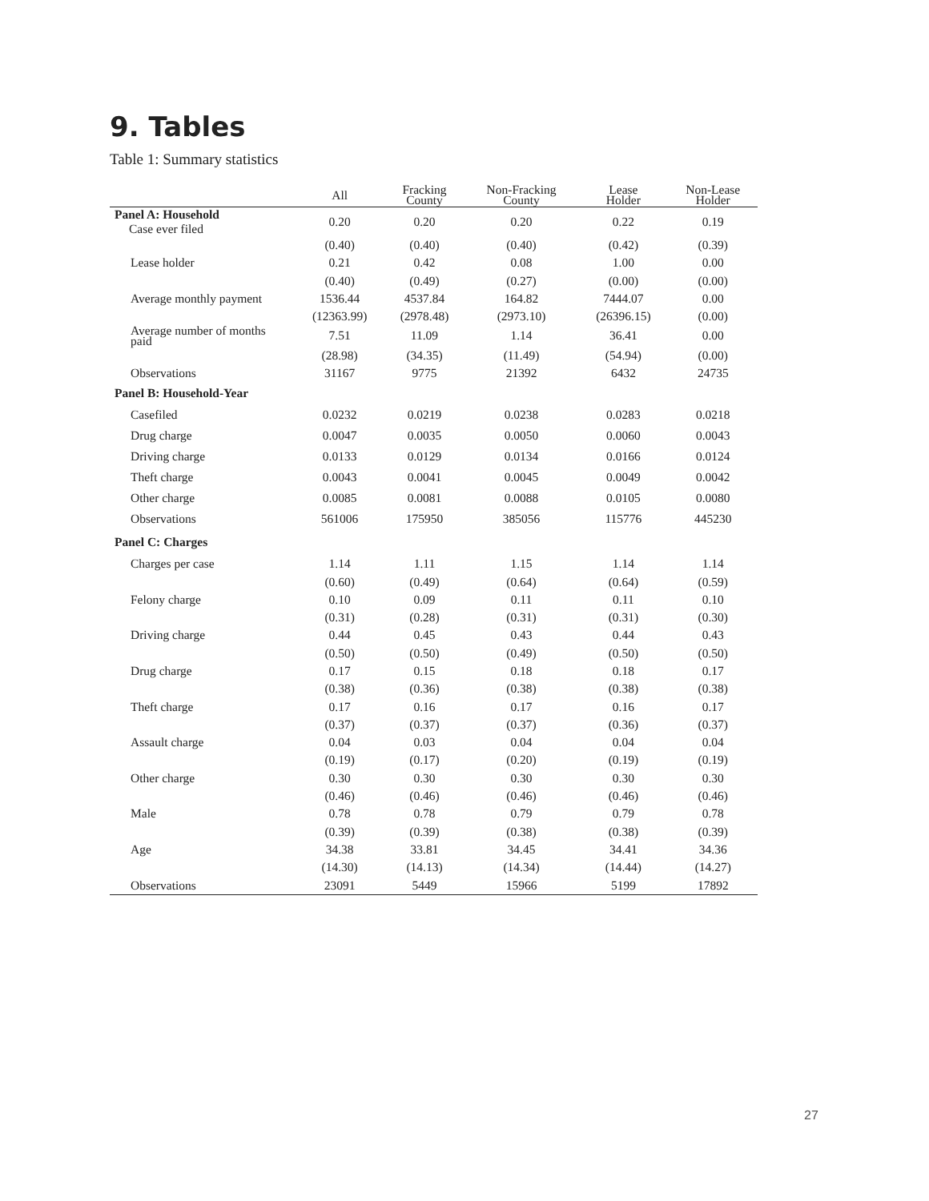9. Tables
Table 1: Summary statistics
| | All | Fracking County | Non-Fracking County | Lease Holder | Non-Lease Holder |
| --- | --- | --- | --- | --- | --- |
| Panel A: Household Case ever filed | 0.20 | 0.20 | 0.20 | 0.22 | 0.19 |
| | (0.40) | (0.40) | (0.40) | (0.42) | (0.39) |
| Lease holder | 0.21 | 0.42 | 0.08 | 1.00 | 0.00 |
| | (0.40) | (0.49) | (0.27) | (0.00) | (0.00) |
| Average monthly payment | 1536.44 | 4537.84 | 164.82 | 7444.07 | 0.00 |
| | (12363.99) | (2978.48) | (2973.10) | (26396.15) | (0.00) |
| Average number of months paid | 7.51 | 11.09 | 1.14 | 36.41 | 0.00 |
| | (28.98) | (34.35) | (11.49) | (54.94) | (0.00) |
| Observations | 31167 | 9775 | 21392 | 6432 | 24735 |
| Panel B: Household-Year | | | | | |
| Casefiled | 0.0232 | 0.0219 | 0.0238 | 0.0283 | 0.0218 |
| Drug charge | 0.0047 | 0.0035 | 0.0050 | 0.0060 | 0.0043 |
| Driving charge | 0.0133 | 0.0129 | 0.0134 | 0.0166 | 0.0124 |
| Theft charge | 0.0043 | 0.0041 | 0.0045 | 0.0049 | 0.0042 |
| Other charge | 0.0085 | 0.0081 | 0.0088 | 0.0105 | 0.0080 |
| Observations | 561006 | 175950 | 385056 | 115776 | 445230 |
| Panel C: Charges | | | | | |
| Charges per case | 1.14 | 1.11 | 1.15 | 1.14 | 1.14 |
| | (0.60) | (0.49) | (0.64) | (0.64) | (0.59) |
| Felony charge | 0.10 | 0.09 | 0.11 | 0.11 | 0.10 |
| | (0.31) | (0.28) | (0.31) | (0.31) | (0.30) |
| Driving charge | 0.44 | 0.45 | 0.43 | 0.44 | 0.43 |
| | (0.50) | (0.50) | (0.49) | (0.50) | (0.50) |
| Drug charge | 0.17 | 0.15 | 0.18 | 0.18 | 0.17 |
| | (0.38) | (0.36) | (0.38) | (0.38) | (0.38) |
| Theft charge | 0.17 | 0.16 | 0.17 | 0.16 | 0.17 |
| | (0.37) | (0.37) | (0.37) | (0.36) | (0.37) |
| Assault charge | 0.04 | 0.03 | 0.04 | 0.04 | 0.04 |
| | (0.19) | (0.17) | (0.20) | (0.19) | (0.19) |
| Other charge | 0.30 | 0.30 | 0.30 | 0.30 | 0.30 |
| | (0.46) | (0.46) | (0.46) | (0.46) | (0.46) |
| Male | 0.78 | 0.78 | 0.79 | 0.79 | 0.78 |
| | (0.39) | (0.39) | (0.38) | (0.38) | (0.39) |
| Age | 34.38 | 33.81 | 34.45 | 34.41 | 34.36 |
| | (14.30) | (14.13) | (14.34) | (14.44) | (14.27) |
| Observations | 23091 | 5449 | 15966 | 5199 | 17892 |
27